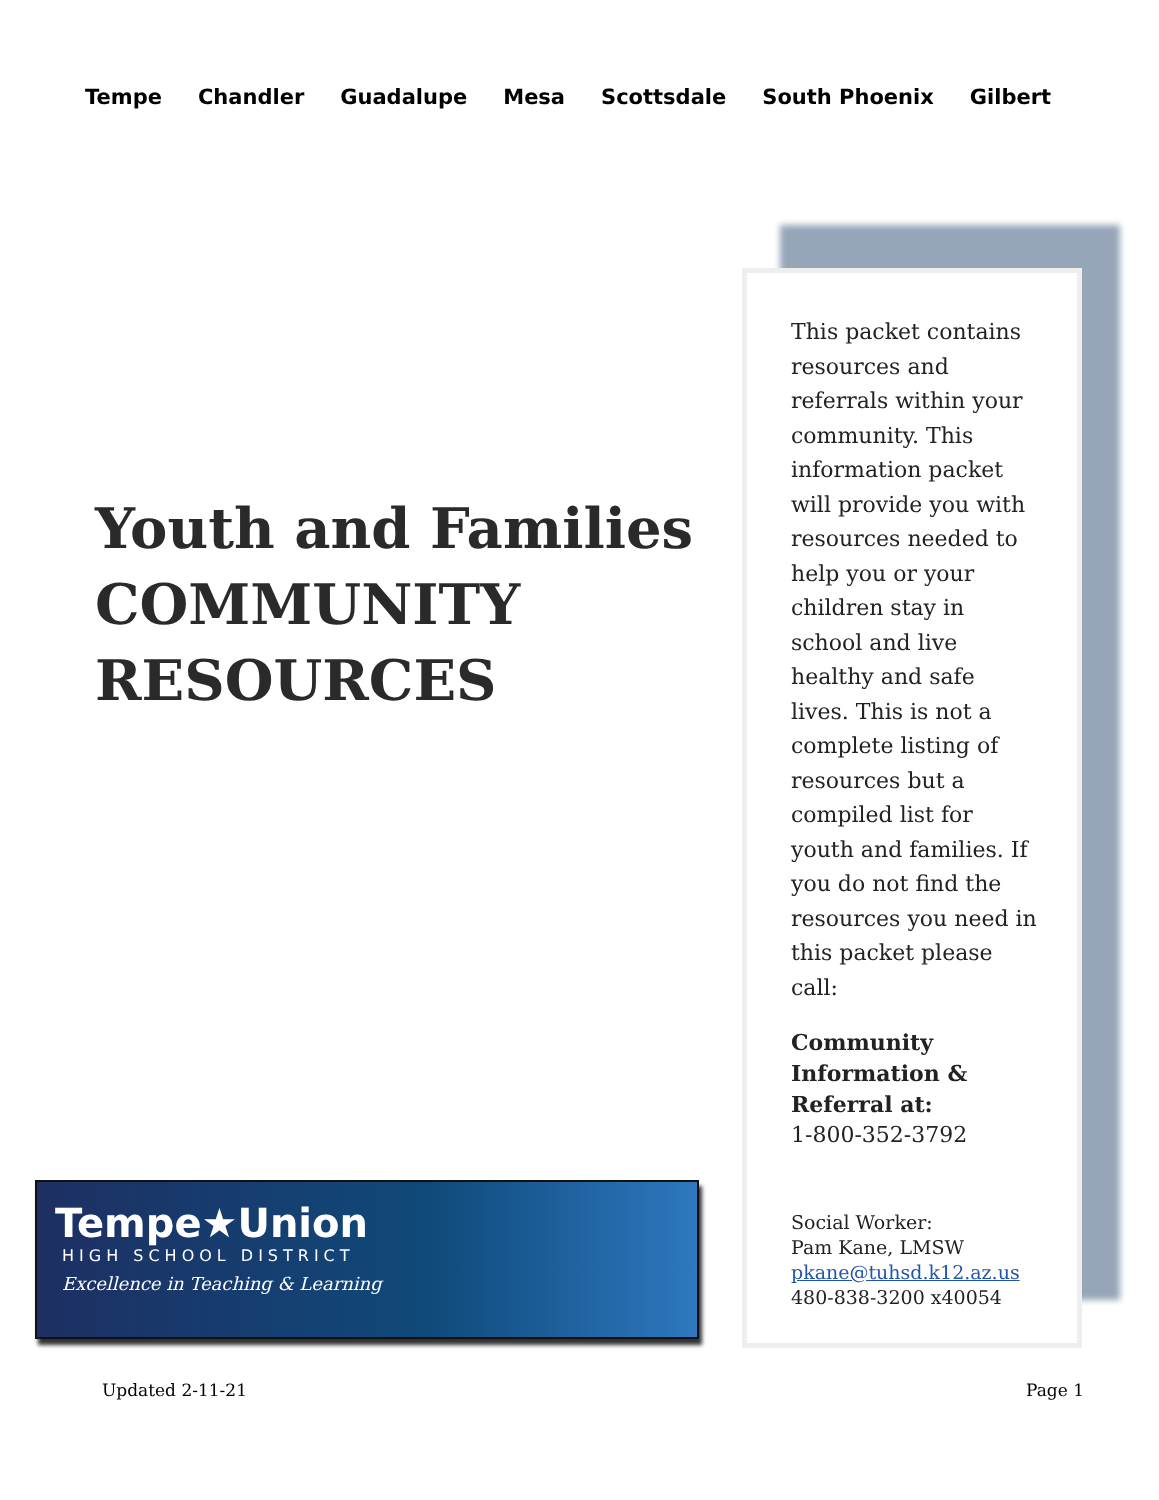Tempe Chandler Guadalupe Mesa Scottsdale South Phoenix Gilbert
Youth and Families
COMMUNITY
RESOURCES
This packet contains resources and referrals within your community. This information packet will provide you with resources needed to help you or your children stay in school and live healthy and safe lives. This is not a complete listing of resources but a compiled list for youth and families. If you do not find the resources you need in this packet please call:
Community Information & Referral at:
1-800-352-3792
Social Worker:
Pam Kane, LMSW
pkane@tuhsd.k12.az.us
480-838-3200 x40054
Tempe★Union
HIGH SCHOOL DISTRICT
Excellence in Teaching & Learning
Updated 2-11-21 Page 1